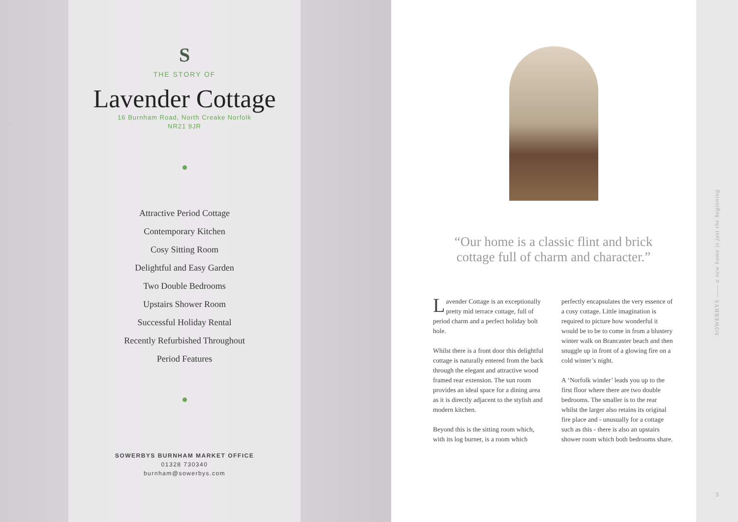S
THE STORY OF
Lavender Cottage
16 Burnham Road, North Creake Norfolk
NR21 9JR
Attractive Period Cottage
Contemporary Kitchen
Cosy Sitting Room
Delightful and Easy Garden
Two Double Bedrooms
Upstairs Shower Room
Successful Holiday Rental
Recently Refurbished Throughout
Period Features
SOWERBYS BURNHAM MARKET OFFICE
01328 730340
burnham@sowerbys.com
“Our home is a classic flint and brick
cottage full of charm and character.”
Lavender Cottage is an exceptionally pretty mid terrace cottage, full of period charm and a perfect holiday bolt hole.
Whilst there is a front door this delightful cottage is naturally entered from the back through the elegant and attractive wood framed rear extension. The sun room provides an ideal space for a dining area as it is directly adjacent to the stylish and modern kitchen.
Beyond this is the sitting room which, with its log burner, is a room which perfectly encapsulates the very essence of a cosy cottage. Little imagination is required to picture how wonderful it would be to be to come in from a blustery winter walk on Brancaster beach and then snuggle up in front of a glowing fire on a cold winter’s night.
A ‘Norfolk winder’ leads you up to the first floor where there are two double bedrooms. The smaller is to the rear whilst the larger also retains its original fire place and - unusually for a cottage such as this - there is also an upstairs shower room which both bedrooms share.
SOWERBYS —— a new home is just the beginning
3